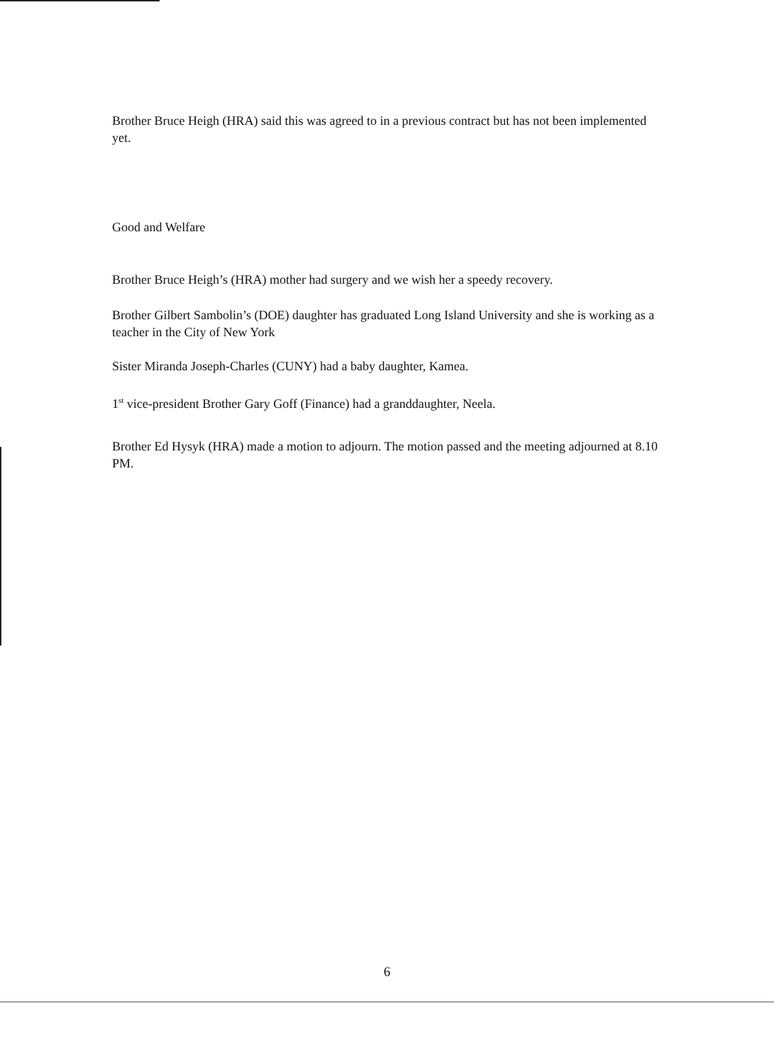Brother Bruce Heigh (HRA) said this was agreed to in a previous contract but has not been implemented yet.
Good and Welfare
Brother Bruce Heigh’s (HRA) mother had surgery and we wish her a speedy recovery.
Brother Gilbert Sambolin’s (DOE) daughter has graduated Long Island University and she is working as a teacher in the City of New York
Sister Miranda Joseph-Charles (CUNY) had a baby daughter, Kamea.
1<sup>st</sup> vice-president Brother Gary Goff (Finance) had a granddaughter, Neela.
Brother Ed Hysyk (HRA) made a motion to adjourn. The motion passed and the meeting adjourned at 8.10 PM.
6